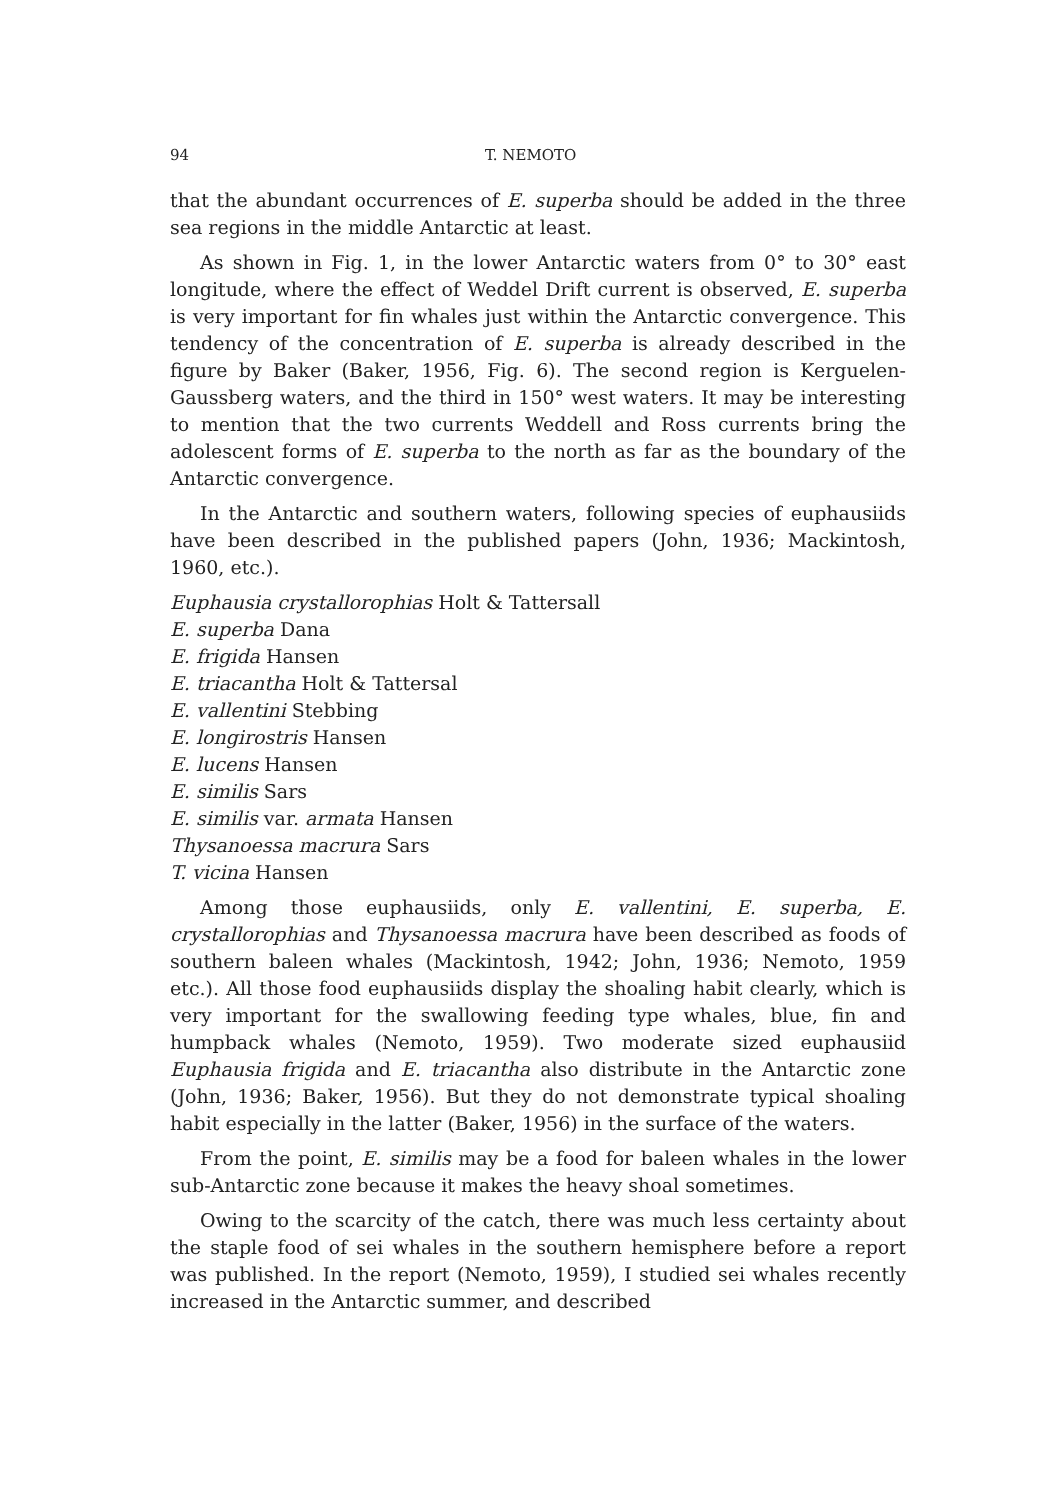94 T. NEMOTO
that the abundant occurrences of E. superba should be added in the three sea regions in the middle Antarctic at least.
As shown in Fig. 1, in the lower Antarctic waters from 0° to 30° east longitude, where the effect of Weddel Drift current is observed, E. superba is very important for fin whales just within the Antarctic convergence. This tendency of the concentration of E. superba is already described in the figure by Baker (Baker, 1956, Fig. 6). The second region is Kerguelen-Gaussberg waters, and the third in 150° west waters. It may be interesting to mention that the two currents Weddell and Ross currents bring the adolescent forms of E. superba to the north as far as the boundary of the Antarctic convergence.
In the Antarctic and southern waters, following species of euphausiids have been described in the published papers (John, 1936; Mackintosh, 1960, etc.).
Euphausia crystallorophias Holt & Tattersall
E. superba Dana
E. frigida Hansen
E. triacantha Holt & Tattersal
E. vallentini Stebbing
E. longirostris Hansen
E. lucens Hansen
E. similis Sars
E. similis var. armata Hansen
Thysanoessa macrura Sars
T. vicina Hansen
Among those euphausiids, only E. vallentini, E. superba, E. crystallorophias and Thysanoessa macrura have been described as foods of southern baleen whales (Mackintosh, 1942; John, 1936; Nemoto, 1959 etc.). All those food euphausiids display the shoaling habit clearly, which is very important for the swallowing feeding type whales, blue, fin and humpback whales (Nemoto, 1959). Two moderate sized euphausiid Euphausia frigida and E. triacantha also distribute in the Antarctic zone (John, 1936; Baker, 1956). But they do not demonstrate typical shoaling habit especially in the latter (Baker, 1956) in the surface of the waters.
From the point, E. similis may be a food for baleen whales in the lower sub-Antarctic zone because it makes the heavy shoal sometimes.
Owing to the scarcity of the catch, there was much less certainty about the staple food of sei whales in the southern hemisphere before a report was published. In the report (Nemoto, 1959), I studied sei whales recently increased in the Antarctic summer, and described